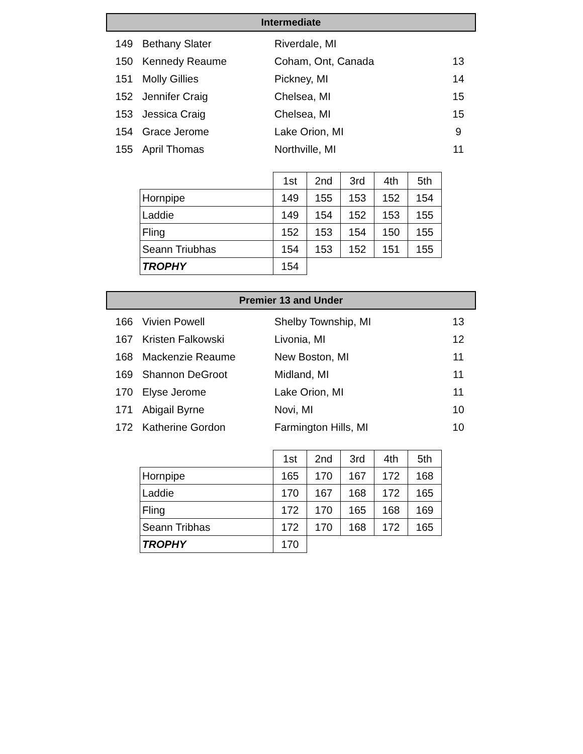Intermediate
| 149 | Bethany Slater | Riverdale, MI | |
| 150 | Kennedy Reaume | Coham, Ont, Canada | 13 |
| 151 | Molly Gillies | Pickney, MI | 14 |
| 152 | Jennifer Craig | Chelsea, MI | 15 |
| 153 | Jessica Craig | Chelsea, MI | 15 |
| 154 | Grace Jerome | Lake Orion, MI | 9 |
| 155 | April Thomas | Northville, MI | 11 |
| | 1st | 2nd | 3rd | 4th | 5th |
| Hornpipe | 149 | 155 | 153 | 152 | 154 |
| Laddie | 149 | 154 | 152 | 153 | 155 |
| Fling | 152 | 153 | 154 | 150 | 155 |
| Seann Triubhas | 154 | 153 | 152 | 151 | 155 |
| TROPHY | 154 | | | | |
Premier 13 and Under
| 166 | Vivien Powell | Shelby Township, MI | 13 |
| 167 | Kristen Falkowski | Livonia, MI | 12 |
| 168 | Mackenzie Reaume | New Boston, MI | 11 |
| 169 | Shannon DeGroot | Midland, MI | 11 |
| 170 | Elyse Jerome | Lake Orion, MI | 11 |
| 171 | Abigail Byrne | Novi, MI | 10 |
| 172 | Katherine Gordon | Farmington Hills, MI | 10 |
| | 1st | 2nd | 3rd | 4th | 5th |
| Hornpipe | 165 | 170 | 167 | 172 | 168 |
| Laddie | 170 | 167 | 168 | 172 | 165 |
| Fling | 172 | 170 | 165 | 168 | 169 |
| Seann Tribhas | 172 | 170 | 168 | 172 | 165 |
| TROPHY | 170 | | | | |